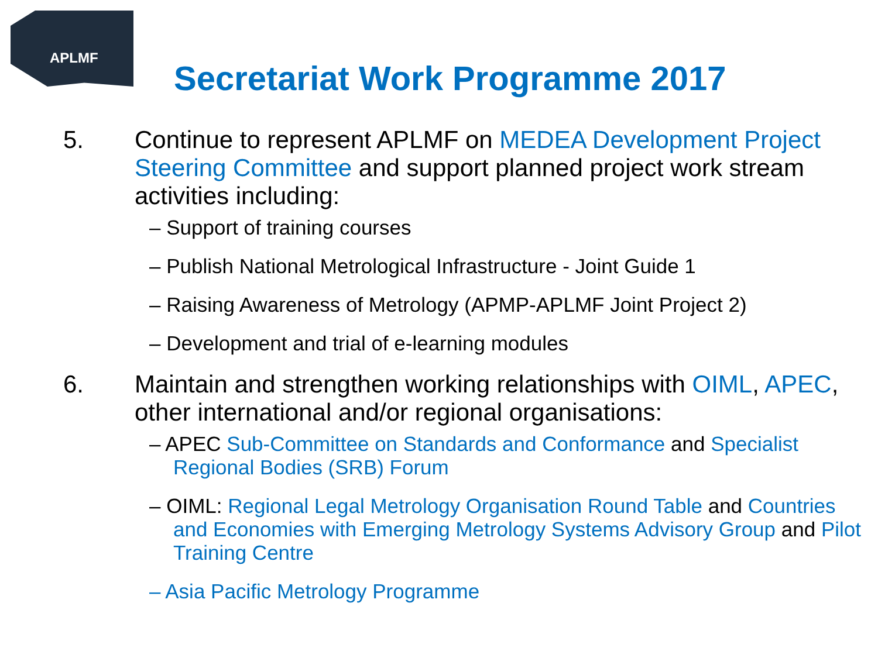APLMF
Secretariat Work Programme 2017
5. Continue to represent APLMF on MEDEA Development Project Steering Committee and support planned project work stream activities including:
– Support of training courses
– Publish National Metrological Infrastructure - Joint Guide 1
– Raising Awareness of Metrology (APMP-APLMF Joint Project 2)
– Development and trial of e-learning modules
6. Maintain and strengthen working relationships with OIML, APEC, other international and/or regional organisations:
– APEC Sub-Committee on Standards and Conformance and Specialist Regional Bodies (SRB) Forum
– OIML: Regional Legal Metrology Organisation Round Table and Countries and Economies with Emerging Metrology Systems Advisory Group and Pilot Training Centre
– Asia Pacific Metrology Programme